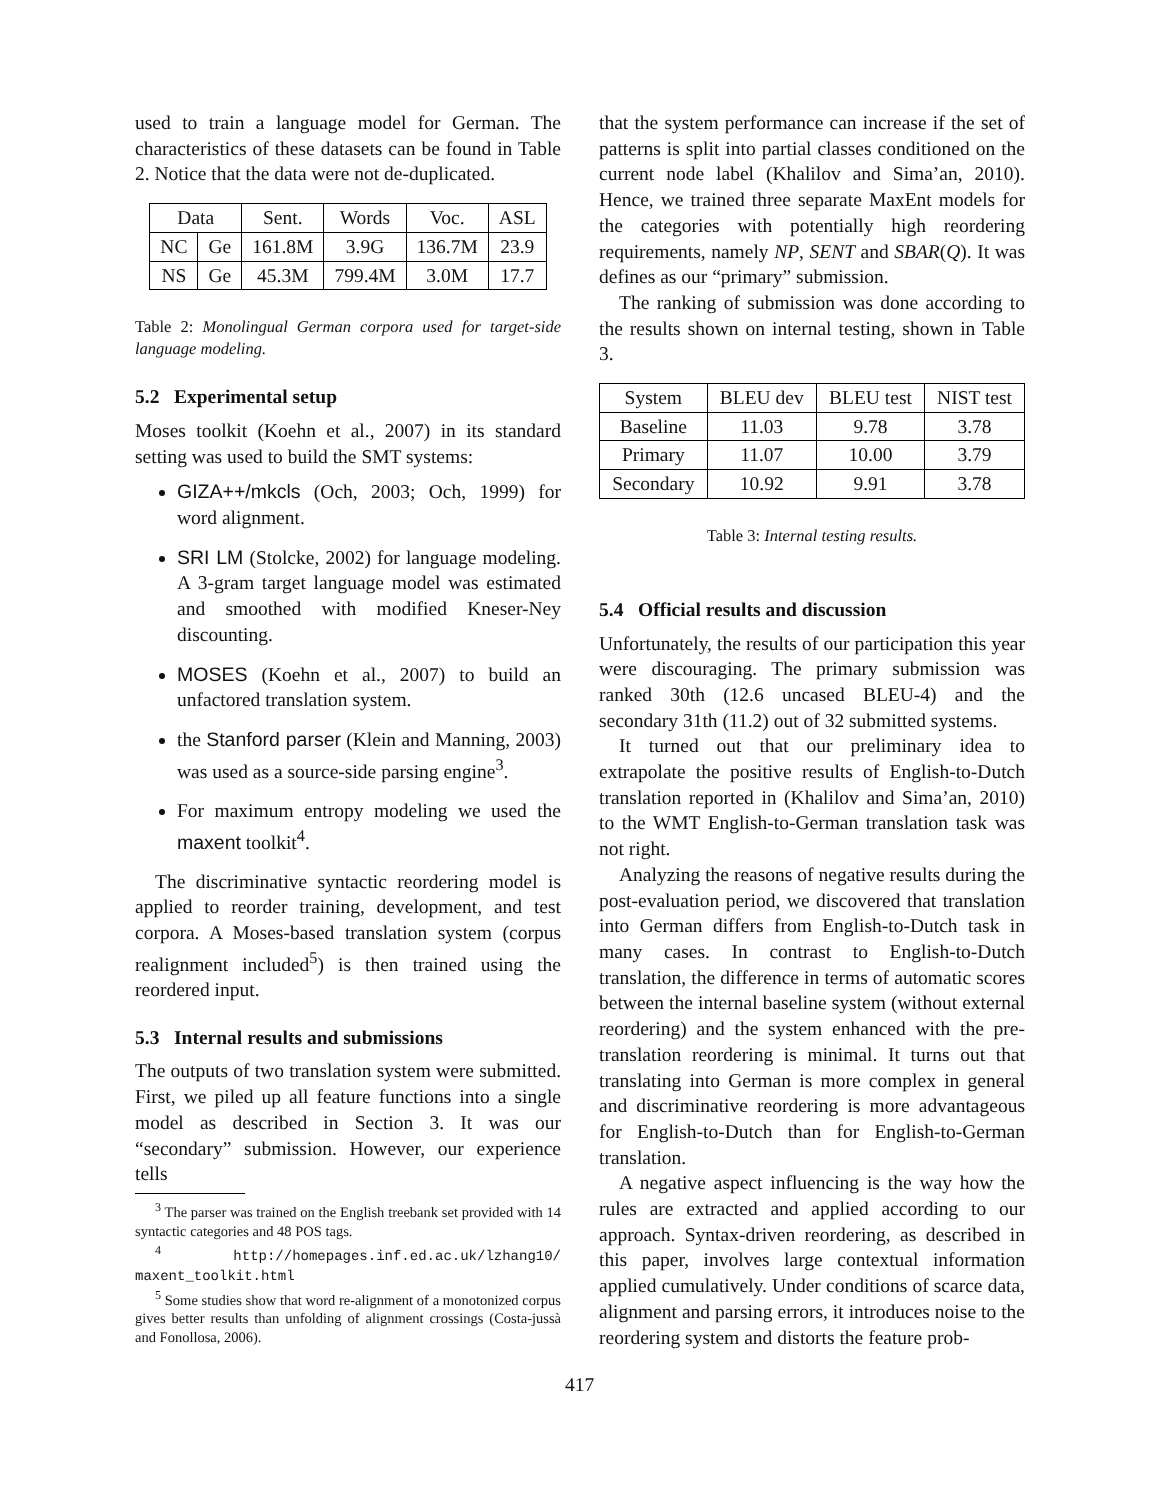used to train a language model for German. The characteristics of these datasets can be found in Table 2. Notice that the data were not de-duplicated.
| Data | | Sent. | Words | Voc. | ASL |
| --- | --- | --- | --- | --- | --- |
| NC | Ge | 161.8M | 3.9G | 136.7M | 23.9 |
| NS | Ge | 45.3M | 799.4M | 3.0M | 17.7 |
Table 2: Monolingual German corpora used for target-side language modeling.
5.2 Experimental setup
Moses toolkit (Koehn et al., 2007) in its standard setting was used to build the SMT systems:
GIZA++/mkcls (Och, 2003; Och, 1999) for word alignment.
SRI LM (Stolcke, 2002) for language modeling. A 3-gram target language model was estimated and smoothed with modified Kneser-Ney discounting.
MOSES (Koehn et al., 2007) to build an unfactored translation system.
the Stanford parser (Klein and Manning, 2003) was used as a source-side parsing engine<sup>3</sup>.
For maximum entropy modeling we used the maxent toolkit<sup>4</sup>.
The discriminative syntactic reordering model is applied to reorder training, development, and test corpora. A Moses-based translation system (corpus realignment included<sup>5</sup>) is then trained using the reordered input.
5.3 Internal results and submissions
The outputs of two translation system were submitted. First, we piled up all feature functions into a single model as described in Section 3. It was our “secondary” submission. However, our experience tells
<sup>3</sup> The parser was trained on the English treebank set provided with 14 syntactic categories and 48 POS tags.
<sup>4</sup> http://homepages.inf.ed.ac.uk/lzhang10/ maxent_toolkit.html
<sup>5</sup> Some studies show that word re-alignment of a monotonized corpus gives better results than unfolding of alignment crossings (Costa-jussà and Fonollosa, 2006).
that the system performance can increase if the set of patterns is split into partial classes conditioned on the current node label (Khalilov and Sima’an, 2010). Hence, we trained three separate MaxEnt models for the categories with potentially high reordering requirements, namely NP, SENT and SBAR(Q). It was defines as our “primary” submission.
The ranking of submission was done according to the results shown on internal testing, shown in Table 3.
| System | BLEU dev | BLEU test | NIST test |
| --- | --- | --- | --- |
| Baseline | 11.03 | 9.78 | 3.78 |
| Primary | 11.07 | 10.00 | 3.79 |
| Secondary | 10.92 | 9.91 | 3.78 |
Table 3: Internal testing results.
5.4 Official results and discussion
Unfortunately, the results of our participation this year were discouraging. The primary submission was ranked 30th (12.6 uncased BLEU-4) and the secondary 31th (11.2) out of 32 submitted systems.
It turned out that our preliminary idea to extrapolate the positive results of English-to-Dutch translation reported in (Khalilov and Sima’an, 2010) to the WMT English-to-German translation task was not right.
Analyzing the reasons of negative results during the post-evaluation period, we discovered that translation into German differs from English-to-Dutch task in many cases. In contrast to English-to-Dutch translation, the difference in terms of automatic scores between the internal baseline system (without external reordering) and the system enhanced with the pre-translation reordering is minimal. It turns out that translating into German is more complex in general and discriminative reordering is more advantageous for English-to-Dutch than for English-to-German translation.
A negative aspect influencing is the way how the rules are extracted and applied according to our approach. Syntax-driven reordering, as described in this paper, involves large contextual information applied cumulatively. Under conditions of scarce data, alignment and parsing errors, it introduces noise to the reordering system and distorts the feature prob-
417